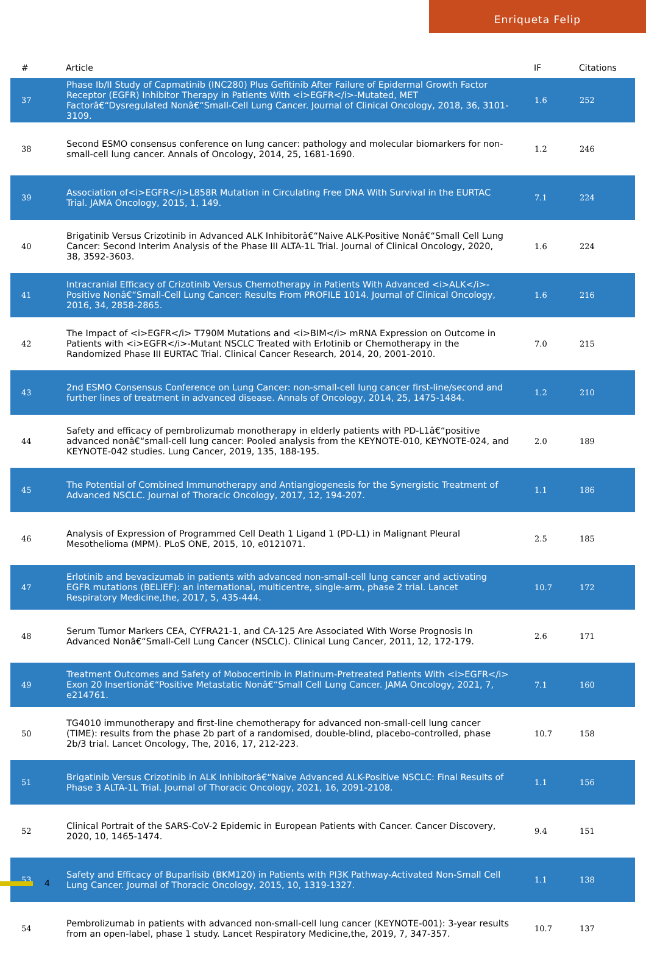Enriqueta Felip
| # | Article | IF | Citations |
| --- | --- | --- | --- |
| 37 | Phase Ib/II Study of Capmatinib (INC280) Plus Gefitinib After Failure of Epidermal Growth Factor Receptor (EGFR) Inhibitor Therapy in Patients With <i>EGFR</i>-Mutated, MET Factorâ€“Dysregulated Nonâ€“Small-Cell Lung Cancer. Journal of Clinical Oncology, 2018, 36, 3101-3109. | 1.6 | 252 |
| 38 | Second ESMO consensus conference on lung cancer: pathology and molecular biomarkers for non-small-cell lung cancer. Annals of Oncology, 2014, 25, 1681-1690. | 1.2 | 246 |
| 39 | Association of<i>EGFR</i>L858R Mutation in Circulating Free DNA With Survival in the EURTAC Trial. JAMA Oncology, 2015, 1, 149. | 7.1 | 224 |
| 40 | Brigatinib Versus Crizotinib in Advanced ALK Inhibitorâ€“Naive ALK-Positive Nonâ€“Small Cell Lung Cancer: Second Interim Analysis of the Phase III ALTA-1L Trial. Journal of Clinical Oncology, 2020, 38, 3592-3603. | 1.6 | 224 |
| 41 | Intracranial Efficacy of Crizotinib Versus Chemotherapy in Patients With Advanced <i>ALK</i>-Positive Nonâ€“Small-Cell Lung Cancer: Results From PROFILE 1014. Journal of Clinical Oncology, 2016, 34, 2858-2865. | 1.6 | 216 |
| 42 | The Impact of <i>EGFR</i> T790M Mutations and <i>BIM</i> mRNA Expression on Outcome in Patients with <i>EGFR</i>-Mutant NSCLC Treated with Erlotinib or Chemotherapy in the Randomized Phase III EURTAC Trial. Clinical Cancer Research, 2014, 20, 2001-2010. | 7.0 | 215 |
| 43 | 2nd ESMO Consensus Conference on Lung Cancer: non-small-cell lung cancer first-line/second and further lines of treatment in advanced disease. Annals of Oncology, 2014, 25, 1475-1484. | 1.2 | 210 |
| 44 | Safety and efficacy of pembrolizumab monotherapy in elderly patients with PD-L1â€“positive advanced nonâ€“small-cell lung cancer: Pooled analysis from the KEYNOTE-010, KEYNOTE-024, and KEYNOTE-042 studies. Lung Cancer, 2019, 135, 188-195. | 2.0 | 189 |
| 45 | The Potential of Combined Immunotherapy and Antiangiogenesis for the Synergistic Treatment of Advanced NSCLC. Journal of Thoracic Oncology, 2017, 12, 194-207. | 1.1 | 186 |
| 46 | Analysis of Expression of Programmed Cell Death 1 Ligand 1 (PD-L1) in Malignant Pleural Mesothelioma (MPM). PLoS ONE, 2015, 10, e0121071. | 2.5 | 185 |
| 47 | Erlotinib and bevacizumab in patients with advanced non-small-cell lung cancer and activating EGFR mutations (BELIEF): an international, multicentre, single-arm, phase 2 trial. Lancet Respiratory Medicine,the, 2017, 5, 435-444. | 10.7 | 172 |
| 48 | Serum Tumor Markers CEA, CYFRA21-1, and CA-125 Are Associated With Worse Prognosis In Advanced Nonâ€“Small-Cell Lung Cancer (NSCLC). Clinical Lung Cancer, 2011, 12, 172-179. | 2.6 | 171 |
| 49 | Treatment Outcomes and Safety of Mobocertinib in Platinum-Pretreated Patients With <i>EGFR</i> Exon 20 Insertionâ€“Positive Metastatic Nonâ€“Small Cell Lung Cancer. JAMA Oncology, 2021, 7, e214761. | 7.1 | 160 |
| 50 | TG4010 immunotherapy and first-line chemotherapy for advanced non-small-cell lung cancer (TIME): results from the phase 2b part of a randomised, double-blind, placebo-controlled, phase 2b/3 trial. Lancet Oncology, The, 2016, 17, 212-223. | 10.7 | 158 |
| 51 | Brigatinib Versus Crizotinib in ALK Inhibitorâ€“Naive Advanced ALK-Positive NSCLC: Final Results of Phase 3 ALTA-1L Trial. Journal of Thoracic Oncology, 2021, 16, 2091-2108. | 1.1 | 156 |
| 52 | Clinical Portrait of the SARS-CoV-2 Epidemic in European Patients with Cancer. Cancer Discovery, 2020, 10, 1465-1474. | 9.4 | 151 |
| 53 | Safety and Efficacy of Buparlisib (BKM120) in Patients with PI3K Pathway-Activated Non-Small Cell Lung Cancer. Journal of Thoracic Oncology, 2015, 10, 1319-1327. | 1.1 | 138 |
| 54 | Pembrolizumab in patients with advanced non-small-cell lung cancer (KEYNOTE-001): 3-year results from an open-label, phase 1 study. Lancet Respiratory Medicine,the, 2019, 7, 347-357. | 10.7 | 137 |
4